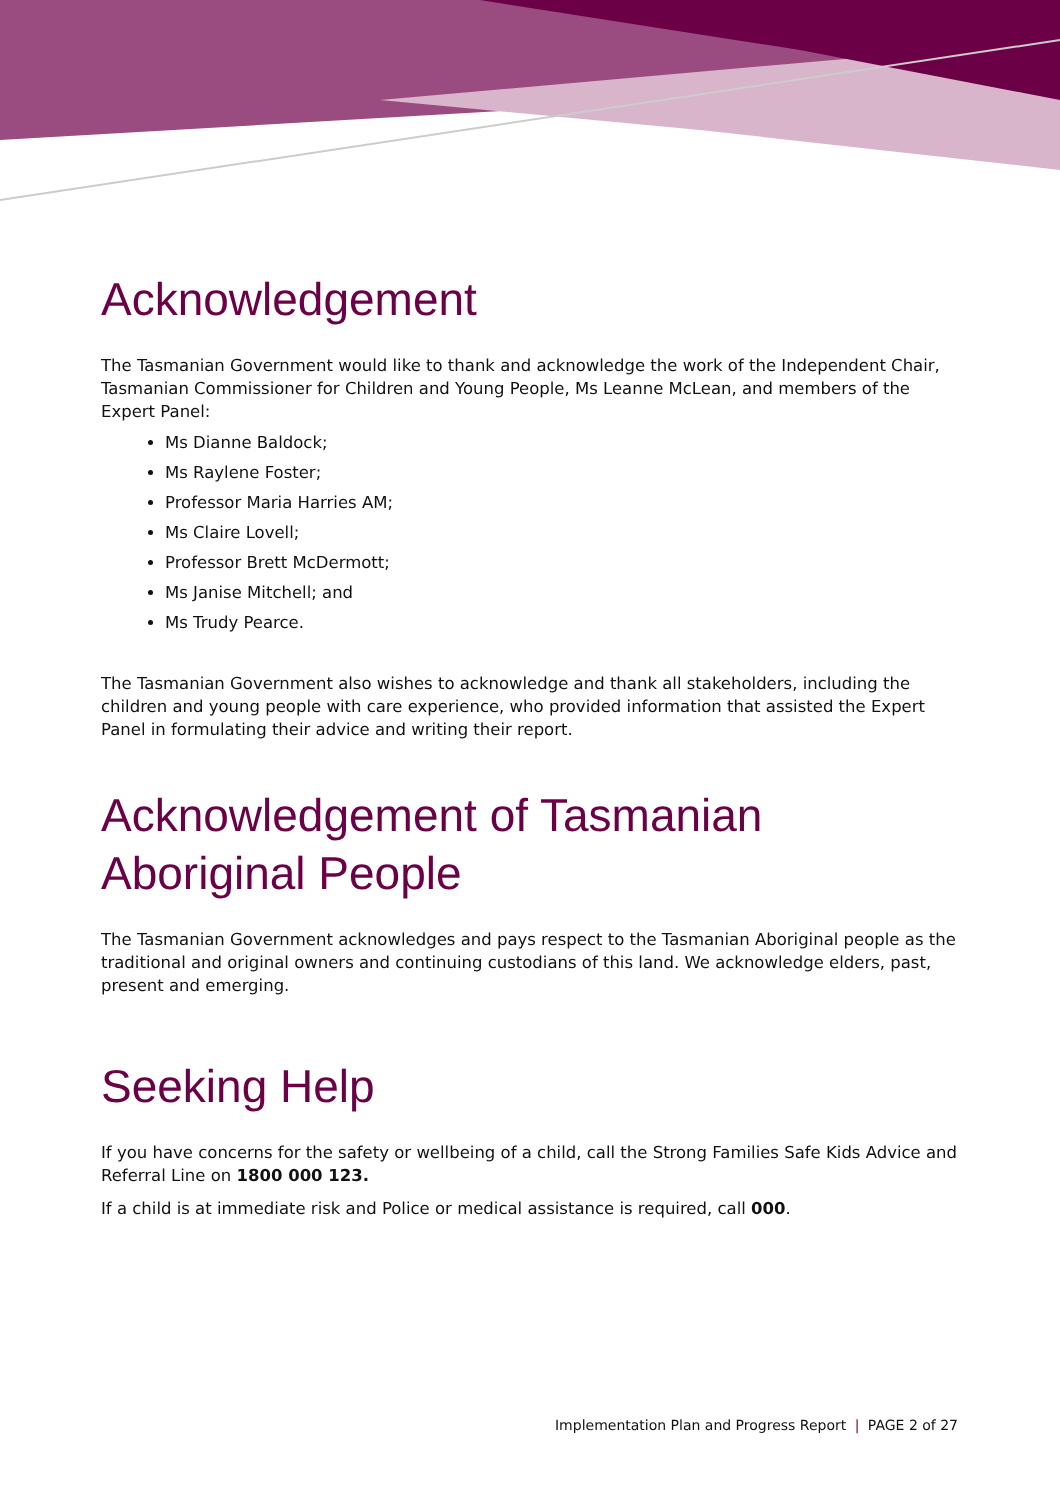Acknowledgement
The Tasmanian Government would like to thank and acknowledge the work of the Independent Chair, Tasmanian Commissioner for Children and Young People, Ms Leanne McLean, and members of the Expert Panel:
Ms Dianne Baldock;
Ms Raylene Foster;
Professor Maria Harries AM;
Ms Claire Lovell;
Professor Brett McDermott;
Ms Janise Mitchell; and
Ms Trudy Pearce.
The Tasmanian Government also wishes to acknowledge and thank all stakeholders, including the children and young people with care experience, who provided information that assisted the Expert Panel in formulating their advice and writing their report.
Acknowledgement of Tasmanian Aboriginal People
The Tasmanian Government acknowledges and pays respect to the Tasmanian Aboriginal people as the traditional and original owners and continuing custodians of this land. We acknowledge elders, past, present and emerging.
Seeking Help
If you have concerns for the safety or wellbeing of a child, call the Strong Families Safe Kids Advice and Referral Line on 1800 000 123.
If a child is at immediate risk and Police or medical assistance is required, call 000.
Implementation Plan and Progress Report | PAGE 2 of 27